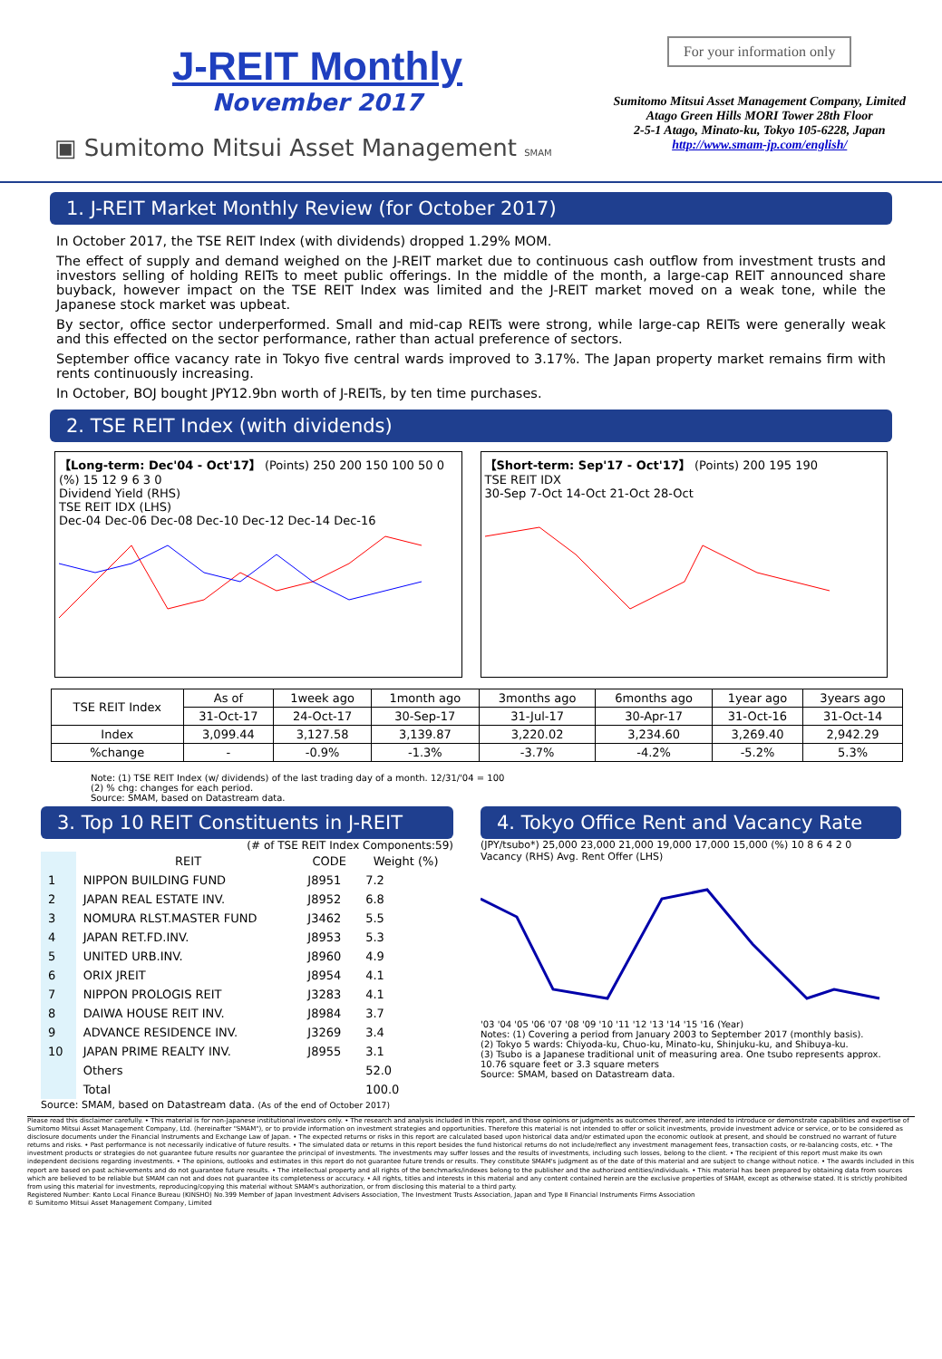J-REIT Monthly
November 2017
▣ Sumitomo Mitsui Asset Management SMAM
For your information only
Sumitomo Mitsui Asset Management Company, Limited
Atago Green Hills MORI Tower 28th Floor
2-5-1 Atago, Minato-ku, Tokyo 105-6228, Japan
http://www.smam-jp.com/english/
1. J-REIT Market Monthly Review (for October 2017)
In October 2017, the TSE REIT Index (with dividends) dropped 1.29% MOM.
The effect of supply and demand weighed on the J-REIT market due to continuous cash outflow from investment trusts and investors selling of holding REITs to meet public offerings. In the middle of the month, a large-cap REIT announced share buyback, however impact on the TSE REIT Index was limited and the J-REIT market moved on a weak tone, while the Japanese stock market was upbeat.
By sector, office sector underperformed. Small and mid-cap REITs were strong, while large-cap REITs were generally weak and this effected on the sector performance, rather than actual preference of sectors.
September office vacancy rate in Tokyo five central wards improved to 3.17%. The Japan property market remains firm with rents continuously increasing.
In October, BOJ bought JPY12.9bn worth of J-REITs, by ten time purchases.
2. TSE REIT Index (with dividends)
【Long-term: Dec'04 - Oct'17】 (Points) 250 200 150 100 50 0 (%) 15 12 9 6 3 0
Dividend Yield (RHS)
TSE REIT IDX (LHS)
Dec-04 Dec-06 Dec-08 Dec-10 Dec-12 Dec-14 Dec-16
【Short-term: Sep'17 - Oct'17】 (Points) 200 195 190
TSE REIT IDX
30-Sep 7-Oct 14-Oct 21-Oct 28-Oct
| TSE REIT Index | As of | 1week ago | 1month ago | 3months ago | 6months ago | 1year ago | 3years ago |
| --- | --- | --- | --- | --- | --- | --- | --- |
| | 31-Oct-17 | 24-Oct-17 | 30-Sep-17 | 31-Jul-17 | 30-Apr-17 | 31-Oct-16 | 31-Oct-14 |
| Index | 3,099.44 | 3,127.58 | 3,139.87 | 3,220.02 | 3,234.60 | 3,269.40 | 2,942.29 |
| %change | - | -0.9% | -1.3% | -3.7% | -4.2% | -5.2% | 5.3% |
Note: (1) TSE REIT Index (w/ dividends) of the last trading day of a month. 12/31/'04 = 100
(2) % chg: changes for each period.
Source: SMAM, based on Datastream data.
3. Top 10 REIT Constituents in J-REIT
(# of TSE REIT Index Components:59)
| | REIT | CODE | Weight (%) |
| 1 | NIPPON BUILDING FUND | J8951 | 7.2 |
| 2 | JAPAN REAL ESTATE INV. | J8952 | 6.8 |
| 3 | NOMURA RLST.MASTER FUND | J3462 | 5.5 |
| 4 | JAPAN RET.FD.INV. | J8953 | 5.3 |
| 5 | UNITED URB.INV. | J8960 | 4.9 |
| 6 | ORIX JREIT | J8954 | 4.1 |
| 7 | NIPPON PROLOGIS REIT | J3283 | 4.1 |
| 8 | DAIWA HOUSE REIT INV. | J8984 | 3.7 |
| 9 | ADVANCE RESIDENCE INV. | J3269 | 3.4 |
| 10 | JAPAN PRIME REALTY INV. | J8955 | 3.1 |
| | Others | | 52.0 |
| | Total | | 100.0 |
Source: SMAM, based on Datastream data. (As of the end of October 2017)
4. Tokyo Office Rent and Vacancy Rate
(JPY/tsubo*) 25,000 23,000 21,000 19,000 17,000 15,000 (%) 10 8 6 4 2 0
Vacancy (RHS) Avg. Rent Offer (LHS)
'03 '04 '05 '06 '07 '08 '09 '10 '11 '12 '13 '14 '15 '16 (Year)
Notes: (1) Covering a period from January 2003 to September 2017 (monthly basis).
(2) Tokyo 5 wards: Chiyoda-ku, Chuo-ku, Minato-ku, Shinjuku-ku, and Shibuya-ku.
(3) Tsubo is a Japanese traditional unit of measuring area. One tsubo represents approx. 10.76 square feet or 3.3 square meters
Source: SMAM, based on Datastream data.
Please read this disclaimer carefully. • This material is for non-Japanese institutional investors only. • The research and analysis included in this report, and those opinions or judgments as outcomes thereof, are intended to introduce or demonstrate capabilities and expertise of Sumitomo Mitsui Asset Management Company, Ltd. (hereinafter "SMAM"), or to provide information on investment strategies and opportunities. Therefore this material is not intended to offer or solicit investments, provide investment advice or service, or to be considered as disclosure documents under the Financial Instruments and Exchange Law of Japan. • The expected returns or risks in this report are calculated based upon historical data and/or estimated upon the economic outlook at present, and should be construed no warrant of future returns and risks. • Past performance is not necessarily indicative of future results. • The simulated data or returns in this report besides the fund historical returns do not include/reflect any investment management fees, transaction costs, or re-balancing costs, etc. • The investment products or strategies do not guarantee future results nor guarantee the principal of investments. The investments may suffer losses and the results of investments, including such losses, belong to the client. • The recipient of this report must make its own independent decisions regarding investments. • The opinions, outlooks and estimates in this report do not guarantee future trends or results. They constitute SMAM's judgment as of the date of this material and are subject to change without notice. • The awards included in this report are based on past achievements and do not guarantee future results. • The intellectual property and all rights of the benchmarks/indexes belong to the publisher and the authorized entities/individuals. • This material has been prepared by obtaining data from sources which are believed to be reliable but SMAM can not and does not guarantee its completeness or accuracy. • All rights, titles and interests in this material and any content contained herein are the exclusive properties of SMAM, except as otherwise stated. It is strictly prohibited from using this material for investments, reproducing/copying this material without SMAM's authorization, or from disclosing this material to a third party.
Registered Number: Kanto Local Finance Bureau (KINSHO) No.399 Member of Japan Investment Advisers Association, The Investment Trusts Association, Japan and Type Ⅱ Financial Instruments Firms Association
© Sumitomo Mitsui Asset Management Company, Limited